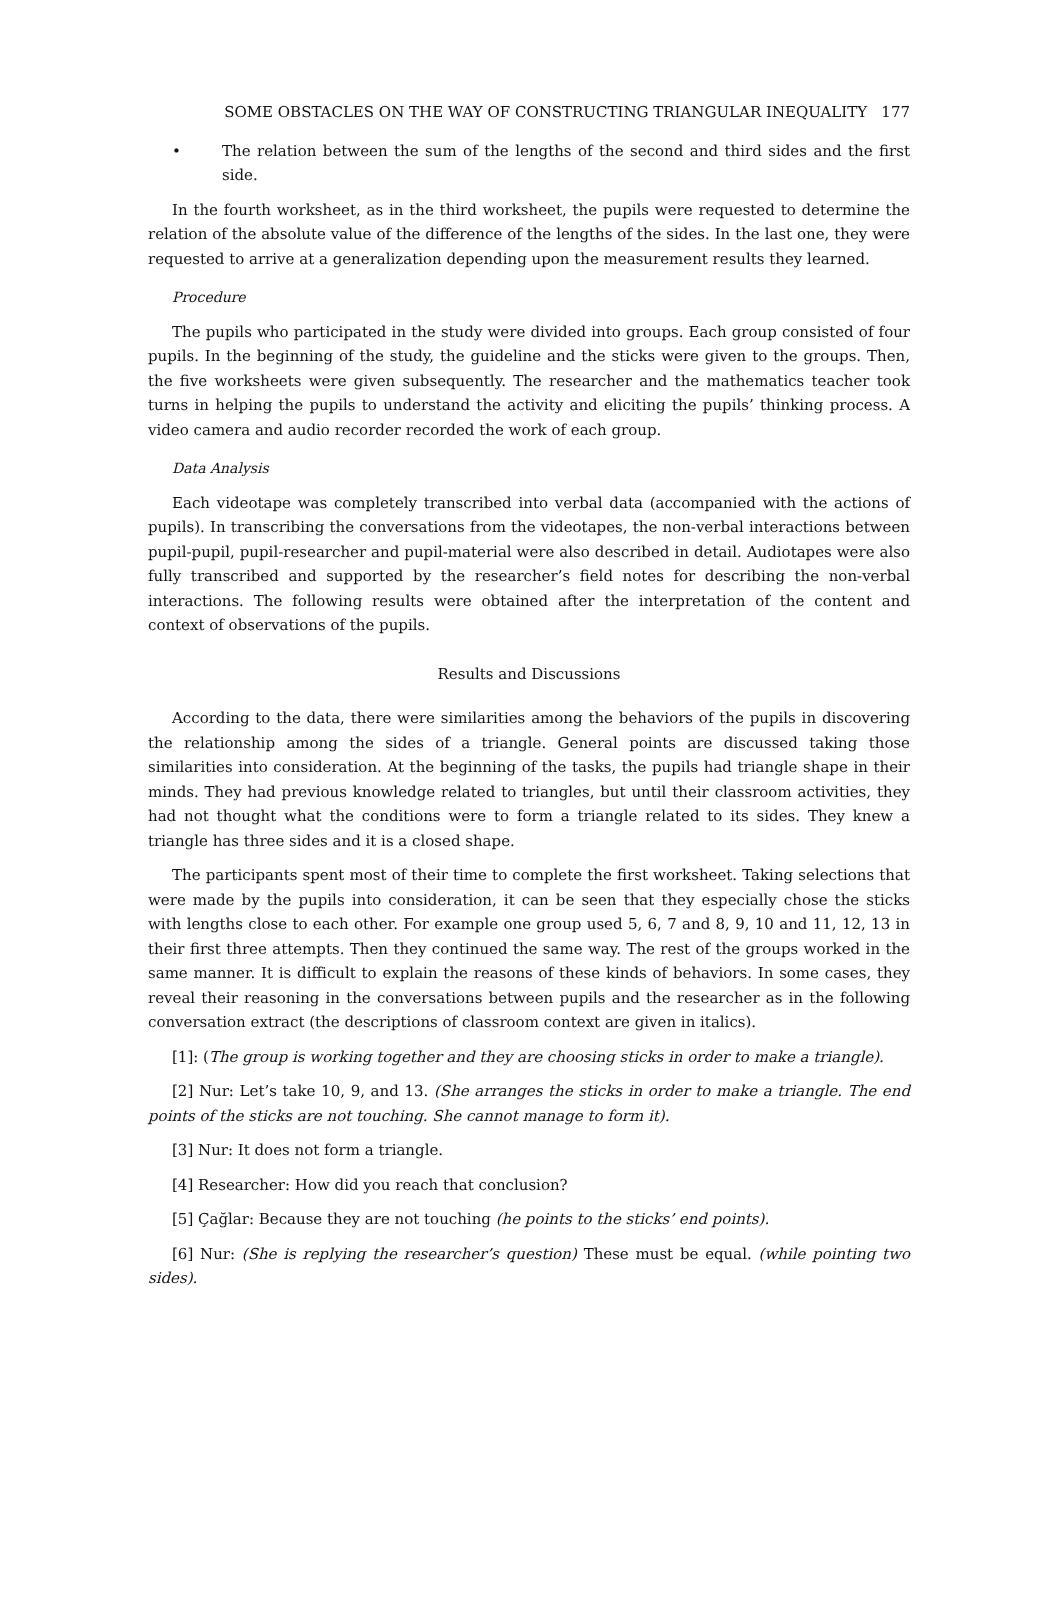SOME OBSTACLES ON THE WAY OF CONSTRUCTING TRIANGULAR INEQUALITY 177
• The relation between the sum of the lengths of the second and third sides and the first side.
In the fourth worksheet, as in the third worksheet, the pupils were requested to determine the relation of the absolute value of the difference of the lengths of the sides. In the last one, they were requested to arrive at a generalization depending upon the measurement results they learned.
Procedure
The pupils who participated in the study were divided into groups. Each group consisted of four pupils. In the beginning of the study, the guideline and the sticks were given to the groups. Then, the five worksheets were given subsequently. The researcher and the mathematics teacher took turns in helping the pupils to understand the activity and eliciting the pupils’ thinking process. A video camera and audio recorder recorded the work of each group.
Data Analysis
Each videotape was completely transcribed into verbal data (accompanied with the actions of pupils). In transcribing the conversations from the videotapes, the non-verbal interactions between pupil-pupil, pupil-researcher and pupil-material were also described in detail. Audiotapes were also fully transcribed and supported by the researcher’s field notes for describing the non-verbal interactions. The following results were obtained after the interpretation of the content and context of observations of the pupils.
Results and Discussions
According to the data, there were similarities among the behaviors of the pupils in discovering the relationship among the sides of a triangle. General points are discussed taking those similarities into consideration. At the beginning of the tasks, the pupils had triangle shape in their minds. They had previous knowledge related to triangles, but until their classroom activities, they had not thought what the conditions were to form a triangle related to its sides. They knew a triangle has three sides and it is a closed shape.
The participants spent most of their time to complete the first worksheet. Taking selections that were made by the pupils into consideration, it can be seen that they especially chose the sticks with lengths close to each other. For example one group used 5, 6, 7 and 8, 9, 10 and 11, 12, 13 in their first three attempts. Then they continued the same way. The rest of the groups worked in the same manner. It is difficult to explain the reasons of these kinds of behaviors. In some cases, they reveal their reasoning in the conversations between pupils and the researcher as in the following conversation extract (the descriptions of classroom context are given in italics).
[1]: (The group is working together and they are choosing sticks in order to make a triangle).
[2] Nur: Let’s take 10, 9, and 13. (She arranges the sticks in order to make a triangle. The end points of the sticks are not touching. She cannot manage to form it).
[3] Nur: It does not form a triangle.
[4] Researcher: How did you reach that conclusion?
[5] Çağlar: Because they are not touching (he points to the sticks’ end points).
[6] Nur: (She is replying the researcher’s question) These must be equal. (while pointing two sides).